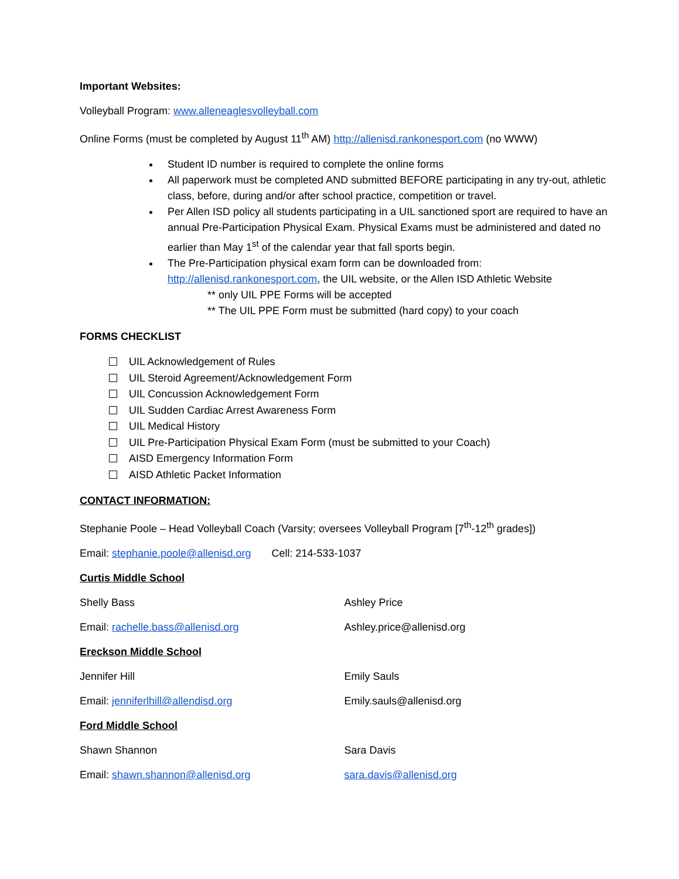Important Websites:
Volleyball Program: www.alleneaglesvolleyball.com
Online Forms (must be completed by August 11<sup>th</sup> AM) http://allenisd.rankonesport.com (no WWW)
Student ID number is required to complete the online forms
All paperwork must be completed AND submitted BEFORE participating in any try-out, athletic class, before, during and/or after school practice, competition or travel.
Per Allen ISD policy all students participating in a UIL sanctioned sport are required to have an annual Pre-Participation Physical Exam. Physical Exams must be administered and dated no earlier than May 1<sup>st</sup> of the calendar year that fall sports begin.
The Pre-Participation physical exam form can be downloaded from: http://allenisd.rankonesport.com, the UIL website, or the Allen ISD Athletic Website
** only UIL PPE Forms will be accepted
** The UIL PPE Form must be submitted (hard copy) to your coach
FORMS CHECKLIST
UIL Acknowledgement of Rules
UIL Steroid Agreement/Acknowledgement Form
UIL Concussion Acknowledgement Form
UIL Sudden Cardiac Arrest Awareness Form
UIL Medical History
UIL Pre-Participation Physical Exam Form (must be submitted to your Coach)
AISD Emergency Information Form
AISD Athletic Packet Information
CONTACT INFORMATION:
Stephanie Poole – Head Volleyball Coach (Varsity; oversees Volleyball Program [7<sup>th</sup>-12<sup>th</sup> grades])
Email: stephanie.poole@allenisd.org Cell: 214-533-1037
Curtis Middle School
Shelly Bass Ashley Price
Email: rachelle.bass@allenisd.org Ashley.price@allenisd.org
Ereckson Middle School
Jennifer Hill Emily Sauls
Email: jenniferlhill@allendisd.org Emily.sauls@allenisd.org
Ford Middle School
Shawn Shannon Sara Davis
Email: shawn.shannon@allenisd.org sara.davis@allenisd.org